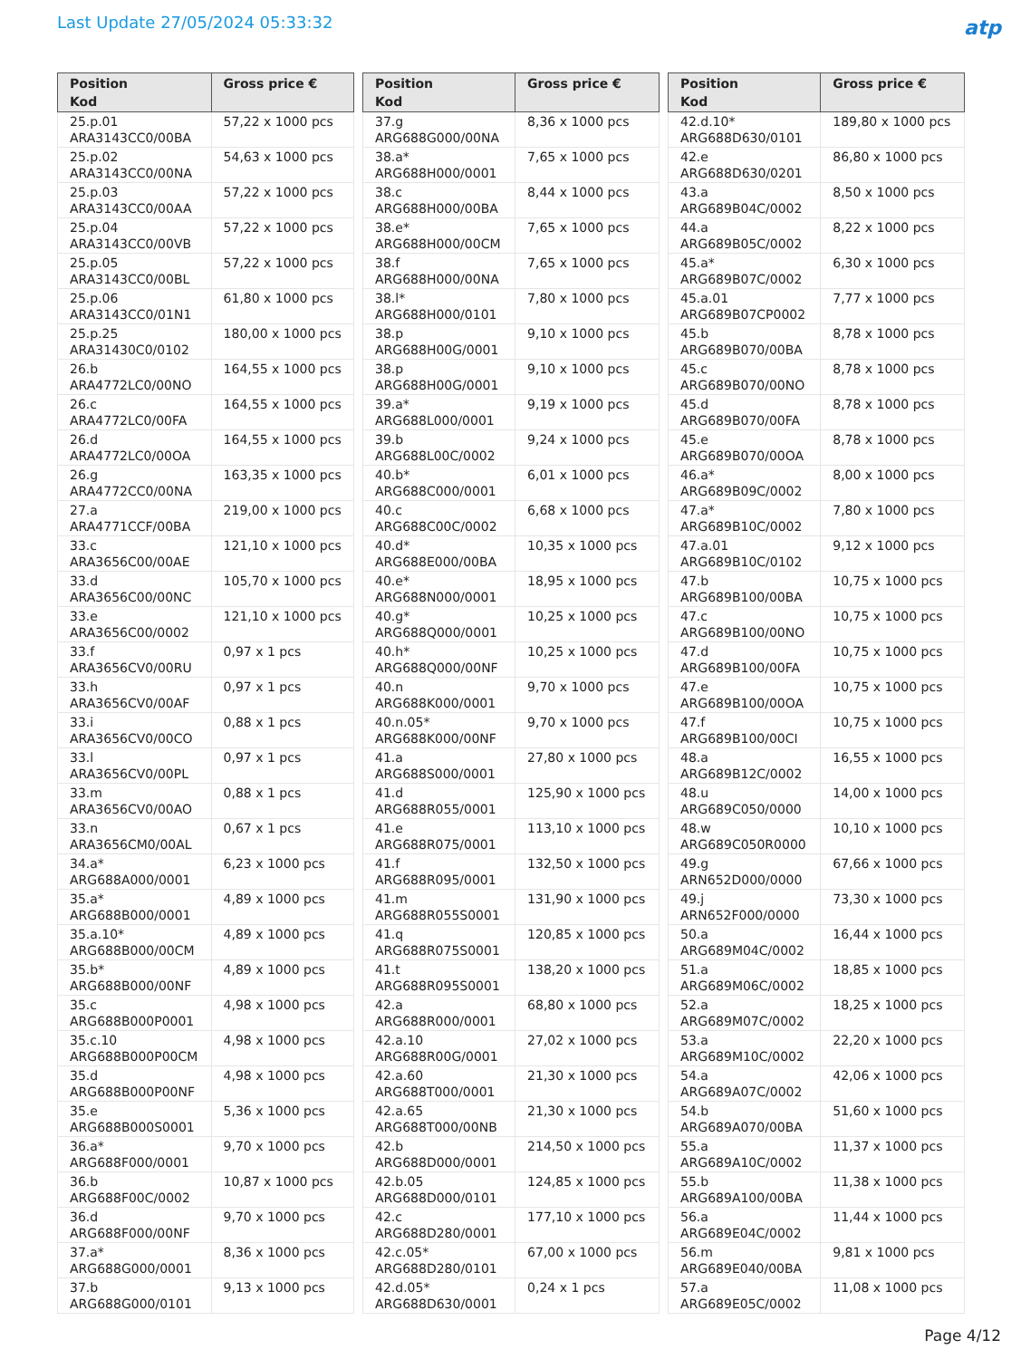Last Update 27/05/2024 05:33:32
atp
| Position Kod | Gross price € |
| --- | --- |
| 25.p.01 ARA3143CC0/00BA | 57,22 x 1000 pcs |
| 25.p.02 ARA3143CC0/00NA | 54,63 x 1000 pcs |
| 25.p.03 ARA3143CC0/00AA | 57,22 x 1000 pcs |
| 25.p.04 ARA3143CC0/00VB | 57,22 x 1000 pcs |
| 25.p.05 ARA3143CC0/00BL | 57,22 x 1000 pcs |
| 25.p.06 ARA3143CC0/01N1 | 61,80 x 1000 pcs |
| 25.p.25 ARA31430C0/0102 | 180,00 x 1000 pcs |
| 26.b ARA4772LC0/00NO | 164,55 x 1000 pcs |
| 26.c ARA4772LC0/00FA | 164,55 x 1000 pcs |
| 26.d ARA4772LC0/00OA | 164,55 x 1000 pcs |
| 26.g ARA4772CC0/00NA | 163,35 x 1000 pcs |
| 27.a ARA4771CCF/00BA | 219,00 x 1000 pcs |
| 33.c ARA3656C00/00AE | 121,10 x 1000 pcs |
| 33.d ARA3656C00/00NC | 105,70 x 1000 pcs |
| 33.e ARA3656C00/0002 | 121,10 x 1000 pcs |
| 33.f ARA3656CV0/00RU | 0,97 x 1 pcs |
| 33.h ARA3656CV0/00AF | 0,97 x 1 pcs |
| 33.i ARA3656CV0/00CO | 0,88 x 1 pcs |
| 33.l ARA3656CV0/00PL | 0,97 x 1 pcs |
| 33.m ARA3656CV0/00AO | 0,88 x 1 pcs |
| 33.n ARA3656CM0/00AL | 0,67 x 1 pcs |
| 34.a* ARG688A000/0001 | 6,23 x 1000 pcs |
| 35.a* ARG688B000/0001 | 4,89 x 1000 pcs |
| 35.a.10* ARG688B000/00CM | 4,89 x 1000 pcs |
| 35.b* ARG688B000/00NF | 4,89 x 1000 pcs |
| 35.c ARG688B000P0001 | 4,98 x 1000 pcs |
| 35.c.10 ARG688B000P00CM | 4,98 x 1000 pcs |
| 35.d ARG688B000P00NF | 4,98 x 1000 pcs |
| 35.e ARG688B000S0001 | 5,36 x 1000 pcs |
| 36.a* ARG688F000/0001 | 9,70 x 1000 pcs |
| 36.b ARG688F00C/0002 | 10,87 x 1000 pcs |
| 36.d ARG688F000/00NF | 9,70 x 1000 pcs |
| 37.a* ARG688G000/0001 | 8,36 x 1000 pcs |
| 37.b ARG688G000/0101 | 9,13 x 1000 pcs |
| Position Kod | Gross price € |
| --- | --- |
| 37.g ARG688G000/00NA | 8,36 x 1000 pcs |
| 38.a* ARG688H000/0001 | 7,65 x 1000 pcs |
| 38.c ARG688H000/00BA | 8,44 x 1000 pcs |
| 38.e* ARG688H000/00CM | 7,65 x 1000 pcs |
| 38.f ARG688H000/00NA | 7,65 x 1000 pcs |
| 38.l* ARG688H000/0101 | 7,80 x 1000 pcs |
| 38.p ARG688H00G/0001 | 9,10 x 1000 pcs |
| 38.p ARG688H00G/0001 | 9,10 x 1000 pcs |
| 39.a* ARG688L000/0001 | 9,19 x 1000 pcs |
| 39.b ARG688L00C/0002 | 9,24 x 1000 pcs |
| 40.b* ARG688C000/0001 | 6,01 x 1000 pcs |
| 40.c ARG688C00C/0002 | 6,68 x 1000 pcs |
| 40.d* ARG688E000/00BA | 10,35 x 1000 pcs |
| 40.e* ARG688N000/0001 | 18,95 x 1000 pcs |
| 40.g* ARG688Q000/0001 | 10,25 x 1000 pcs |
| 40.h* ARG688Q000/00NF | 10,25 x 1000 pcs |
| 40.n ARG688K000/0001 | 9,70 x 1000 pcs |
| 40.n.05* ARG688K000/00NF | 9,70 x 1000 pcs |
| 41.a ARG688S000/0001 | 27,80 x 1000 pcs |
| 41.d ARG688R055/0001 | 125,90 x 1000 pcs |
| 41.e ARG688R075/0001 | 113,10 x 1000 pcs |
| 41.f ARG688R095/0001 | 132,50 x 1000 pcs |
| 41.m ARG688R055S0001 | 131,90 x 1000 pcs |
| 41.q ARG688R075S0001 | 120,85 x 1000 pcs |
| 41.t ARG688R095S0001 | 138,20 x 1000 pcs |
| 42.a ARG688R000/0001 | 68,80 x 1000 pcs |
| 42.a.10 ARG688R00G/0001 | 27,02 x 1000 pcs |
| 42.a.60 ARG688T000/0001 | 21,30 x 1000 pcs |
| 42.a.65 ARG688T000/00NB | 21,30 x 1000 pcs |
| 42.b ARG688D000/0001 | 214,50 x 1000 pcs |
| 42.b.05 ARG688D000/0101 | 124,85 x 1000 pcs |
| 42.c ARG688D280/0001 | 177,10 x 1000 pcs |
| 42.c.05* ARG688D280/0101 | 67,00 x 1000 pcs |
| 42.d.05* ARG688D630/0001 | 0,24 x 1 pcs |
| Position Kod | Gross price € |
| --- | --- |
| 42.d.10* ARG688D630/0101 | 189,80 x 1000 pcs |
| 42.e ARG688D630/0201 | 86,80 x 1000 pcs |
| 43.a ARG689B04C/0002 | 8,50 x 1000 pcs |
| 44.a ARG689B05C/0002 | 8,22 x 1000 pcs |
| 45.a* ARG689B07C/0002 | 6,30 x 1000 pcs |
| 45.a.01 ARG689B07CP0002 | 7,77 x 1000 pcs |
| 45.b ARG689B070/00BA | 8,78 x 1000 pcs |
| 45.c ARG689B070/00NO | 8,78 x 1000 pcs |
| 45.d ARG689B070/00FA | 8,78 x 1000 pcs |
| 45.e ARG689B070/00OA | 8,78 x 1000 pcs |
| 46.a* ARG689B09C/0002 | 8,00 x 1000 pcs |
| 47.a* ARG689B10C/0002 | 7,80 x 1000 pcs |
| 47.a.01 ARG689B10C/0102 | 9,12 x 1000 pcs |
| 47.b ARG689B100/00BA | 10,75 x 1000 pcs |
| 47.c ARG689B100/00NO | 10,75 x 1000 pcs |
| 47.d ARG689B100/00FA | 10,75 x 1000 pcs |
| 47.e ARG689B100/00OA | 10,75 x 1000 pcs |
| 47.f ARG689B100/00CI | 10,75 x 1000 pcs |
| 48.a ARG689B12C/0002 | 16,55 x 1000 pcs |
| 48.u ARG689C050/0000 | 14,00 x 1000 pcs |
| 48.w ARG689C050R0000 | 10,10 x 1000 pcs |
| 49.g ARN652D000/0000 | 67,66 x 1000 pcs |
| 49.j ARN652F000/0000 | 73,30 x 1000 pcs |
| 50.a ARG689M04C/0002 | 16,44 x 1000 pcs |
| 51.a ARG689M06C/0002 | 18,85 x 1000 pcs |
| 52.a ARG689M07C/0002 | 18,25 x 1000 pcs |
| 53.a ARG689M10C/0002 | 22,20 x 1000 pcs |
| 54.a ARG689A07C/0002 | 42,06 x 1000 pcs |
| 54.b ARG689A070/00BA | 51,60 x 1000 pcs |
| 55.a ARG689A10C/0002 | 11,37 x 1000 pcs |
| 55.b ARG689A100/00BA | 11,38 x 1000 pcs |
| 56.a ARG689E04C/0002 | 11,44 x 1000 pcs |
| 56.m ARG689E040/00BA | 9,81 x 1000 pcs |
| 57.a ARG689E05C/0002 | 11,08 x 1000 pcs |
Page 4/12